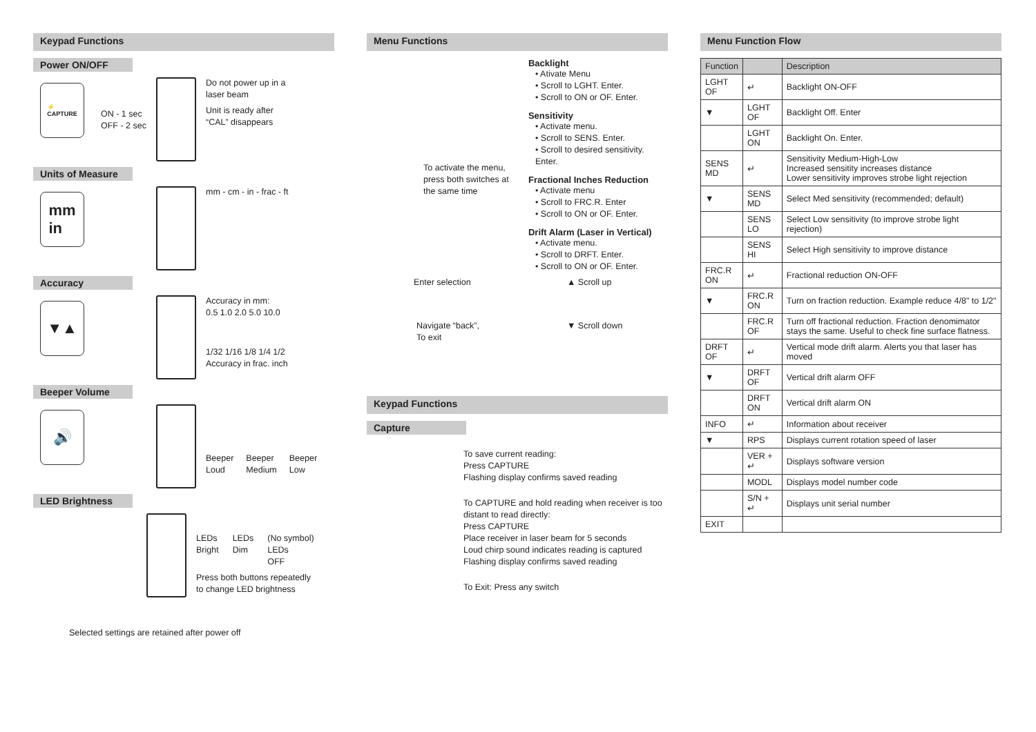Keypad Functions
Power ON/OFF
⚡
CAPTURE
ON - 1 sec
OFF - 2 sec
Do not power up in a
laser beam
Unit is ready after
“CAL” disappears
Units of Measure
mm
in
mm - cm - in - frac - ft
Accuracy
▼▲
Accuracy in mm:
0.5 1.0 2.0 5.0 10.0
1/32 1/16 1/8 1/4 1/2
Accuracy in frac. inch
Beeper Volume
🔊
Beeper
Loud
Beeper
Medium
Beeper
Low
LED Brightness
LEDs
Bright
LEDs
Dim
(No symbol)
LEDs
OFF
Press both buttons repeatedly
to change LED brightness
Selected settings are retained after power off
Menu Functions
Backlight
• Ativate Menu
• Scroll to LGHT. Enter.
• Scroll to ON or OF. Enter.
Sensitivity
• Activate menu.
• Scroll to SENS. Enter.
• Scroll to desired sensitivity. Enter.
Fractional Inches Reduction
• Activate menu
• Scroll to FRC.R. Enter
• Scroll to ON or OF. Enter.
Drift Alarm (Laser in Vertical)
• Activate menu.
• Scroll to DRFT. Enter.
• Scroll to ON or OF. Enter.
To activate the menu,
press both switches at
the same time
Enter selection
▲ Scroll up
Navigate “back”,
To exit
▼ Scroll down
Keypad Functions
Capture
To save current reading:
Press CAPTURE
Flashing display confirms saved reading
To CAPTURE and hold reading when receiver is too distant to read directly:
Press CAPTURE
Place receiver in laser beam for 5 seconds
Loud chirp sound indicates reading is captured
Flashing display confirms saved reading
To Exit: Press any switch
Menu Function Flow
| Function | | Description |
| --- | --- | --- |
| LGHT OF | ↵ | Backlight ON-OFF |
| ▼ | LGHT OF | Backlight Off. Enter |
| | LGHT ON | Backlight On. Enter. |
| SENS MD | ↵ | Sensitivity Medium-High-Low Increased sensitity increases distance Lower sensitivity improves strobe light rejection |
| ▼ | SENS MD | Select Med sensitivity (recommended; default) |
| | SENS LO | Select Low sensitivity (to improve strobe light rejection) |
| | SENS HI | Select High sensitivity to improve distance |
| FRC.R ON | ↵ | Fractional reduction ON-OFF |
| ▼ | FRC.R ON | Turn on fraction reduction. Example reduce 4/8" to 1/2" |
| | FRC.R OF | Turn off fractional reduction. Fraction denomimator stays the same. Useful to check fine surface flatness. |
| DRFT OF | ↵ | Vertical mode drift alarm. Alerts you that laser has moved |
| ▼ | DRFT OF | Vertical drift alarm OFF |
| | DRFT ON | Vertical drift alarm ON |
| INFO | ↵ | Information about receiver |
| ▼ | RPS | Displays current rotation speed of laser |
| | VER + ↵ | Displays software version |
| | MODL | Displays model number code |
| | S/N + ↵ | Displays unit serial number |
| EXIT | | |